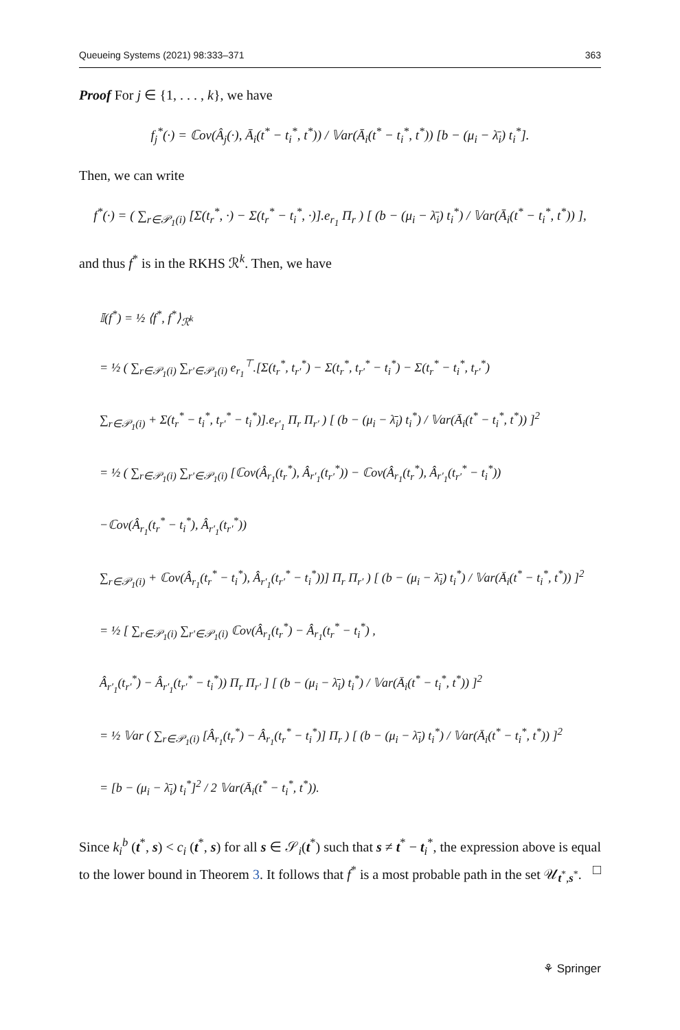Queueing Systems (2021) 98:333–371 363
Proof For j ∈ {1, . . . , k}, we have
f<sub>j</sub><sup>*</sup>(·) = ℂov(Â<sub>j</sub>(·), Ā<sub>i</sub>(t<sup>*</sup> − t<sub>i</sub><sup>*</sup>, t<sup>*</sup>)) / 𝕍ar(Ā<sub>i</sub>(t<sup>*</sup> − t<sub>i</sub><sup>*</sup>, t<sup>*</sup>)) [b − (μ<sub>i</sub> − λ̄<sub>i</sub>) t<sub>i</sub><sup>*</sup>].
Then, we can write
f<sup>*</sup>(·) = ( ∑<sub>r∈𝒫<sub>1</sub>(i)</sub> [Σ(t<sub>r</sub><sup>*</sup>, ·) − Σ(t<sub>r</sub><sup>*</sup> − t<sub>i</sub><sup>*</sup>, ·)].e<sub>r<sub>1</sub></sub> Π<sub>r</sub> ) [ (b − (μ<sub>i</sub> − λ̄<sub>i</sub>) t<sub>i</sub><sup>*</sup>) / 𝕍ar(Ā<sub>i</sub>(t<sup>*</sup> − t<sub>i</sub><sup>*</sup>, t<sup>*</sup>)) ],
and thus f<sup>*</sup> is in the RKHS ℛ<sup>k</sup>. Then, we have
𝕀(f<sup>*</sup>) = ½ ⟨f<sup>*</sup>, f<sup>*</sup>⟩<sub>ℛ<sup>k</sup></sub>
= ½ ( ∑<sub>r∈𝒫<sub>1</sub>(i)</sub> ∑<sub>r′∈𝒫<sub>1</sub>(i)</sub> e<sub>r<sub>1</sub></sub><sup>⊤</sup>.[Σ(t<sub>r</sub><sup>*</sup>, t<sub>r′</sub><sup>*</sup>) − Σ(t<sub>r</sub><sup>*</sup>, t<sub>r′</sub><sup>*</sup> − t<sub>i</sub><sup>*</sup>) − Σ(t<sub>r</sub><sup>*</sup> − t<sub>i</sub><sup>*</sup>, t<sub>r′</sub><sup>*</sup>)
∑<sub>r∈𝒫<sub>1</sub>(i)</sub> + Σ(t<sub>r</sub><sup>*</sup> − t<sub>i</sub><sup>*</sup>, t<sub>r′</sub><sup>*</sup> − t<sub>i</sub><sup>*</sup>)].e<sub>r′<sub>1</sub></sub> Π<sub>r</sub> Π<sub>r′</sub> ) [ (b − (μ<sub>i</sub> − λ̄<sub>i</sub>) t<sub>i</sub><sup>*</sup>) / 𝕍ar(Ā<sub>i</sub>(t<sup>*</sup> − t<sub>i</sub><sup>*</sup>, t<sup>*</sup>)) ]<sup>2</sup>
= ½ ( ∑<sub>r∈𝒫<sub>1</sub>(i)</sub> ∑<sub>r′∈𝒫<sub>1</sub>(i)</sub> [ℂov(Â<sub>r<sub>1</sub></sub>(t<sub>r</sub><sup>*</sup>), Â<sub>r′<sub>1</sub></sub>(t<sub>r′</sub><sup>*</sup>)) − ℂov(Â<sub>r<sub>1</sub></sub>(t<sub>r</sub><sup>*</sup>), Â<sub>r′<sub>1</sub></sub>(t<sub>r′</sub><sup>*</sup> − t<sub>i</sub><sup>*</sup>))
−ℂov(Â<sub>r<sub>1</sub></sub>(t<sub>r</sub><sup>*</sup> − t<sub>i</sub><sup>*</sup>), Â<sub>r′<sub>1</sub></sub>(t<sub>r′</sub><sup>*</sup>))
∑<sub>r∈𝒫<sub>1</sub>(i)</sub> + ℂov(Â<sub>r<sub>1</sub></sub>(t<sub>r</sub><sup>*</sup> − t<sub>i</sub><sup>*</sup>), Â<sub>r′<sub>1</sub></sub>(t<sub>r′</sub><sup>*</sup> − t<sub>i</sub><sup>*</sup>))] Π<sub>r</sub> Π<sub>r′</sub> ) [ (b − (μ<sub>i</sub> − λ̄<sub>i</sub>) t<sub>i</sub><sup>*</sup>) / 𝕍ar(Ā<sub>i</sub>(t<sup>*</sup> − t<sub>i</sub><sup>*</sup>, t<sup>*</sup>)) ]<sup>2</sup>
= ½ [ ∑<sub>r∈𝒫<sub>1</sub>(i)</sub> ∑<sub>r′∈𝒫<sub>1</sub>(i)</sub> ℂov(Â<sub>r<sub>1</sub></sub>(t<sub>r</sub><sup>*</sup>) − Â<sub>r<sub>1</sub></sub>(t<sub>r</sub><sup>*</sup> − t<sub>i</sub><sup>*</sup>) ,
Â<sub>r′<sub>1</sub></sub>(t<sub>r′</sub><sup>*</sup>) − Â<sub>r′<sub>1</sub></sub>(t<sub>r′</sub><sup>*</sup> − t<sub>i</sub><sup>*</sup>)) Π<sub>r</sub> Π<sub>r′</sub> ] [ (b − (μ<sub>i</sub> − λ̄<sub>i</sub>) t<sub>i</sub><sup>*</sup>) / 𝕍ar(Ā<sub>i</sub>(t<sup>*</sup> − t<sub>i</sub><sup>*</sup>, t<sup>*</sup>)) ]<sup>2</sup>
= ½ 𝕍ar ( ∑<sub>r∈𝒫<sub>1</sub>(i)</sub> [Â<sub>r<sub>1</sub></sub>(t<sub>r</sub><sup>*</sup>) − Â<sub>r<sub>1</sub></sub>(t<sub>r</sub><sup>*</sup> − t<sub>i</sub><sup>*</sup>)] Π<sub>r</sub> ) [ (b − (μ<sub>i</sub> − λ̄<sub>i</sub>) t<sub>i</sub><sup>*</sup>) / 𝕍ar(Ā<sub>i</sub>(t<sup>*</sup> − t<sub>i</sub><sup>*</sup>, t<sup>*</sup>)) ]<sup>2</sup>
= [b − (μ<sub>i</sub> − λ̄<sub>i</sub>) t<sub>i</sub><sup>*</sup>]<sup>2</sup> / 2 𝕍ar(Ā<sub>i</sub>(t<sup>*</sup> − t<sub>i</sub><sup>*</sup>, t<sup>*</sup>)).
Since k<sub>i</sub><sup>b</sup> (t<sup>*</sup>, s) < c<sub>i</sub> (t<sup>*</sup>, s) for all s ∈ 𝒮<sub>i</sub>(t<sup>*</sup>) such that s ≠ t<sup>*</sup> − t<sub>i</sub><sup>*</sup>, the expression above is equal to the lower bound in Theorem 3. It follows that f<sup>*</sup> is a most probable path in the set 𝒰<sub>t<sup>*</sup>,s<sup>*</sup></sub>. □
⚘ Springer